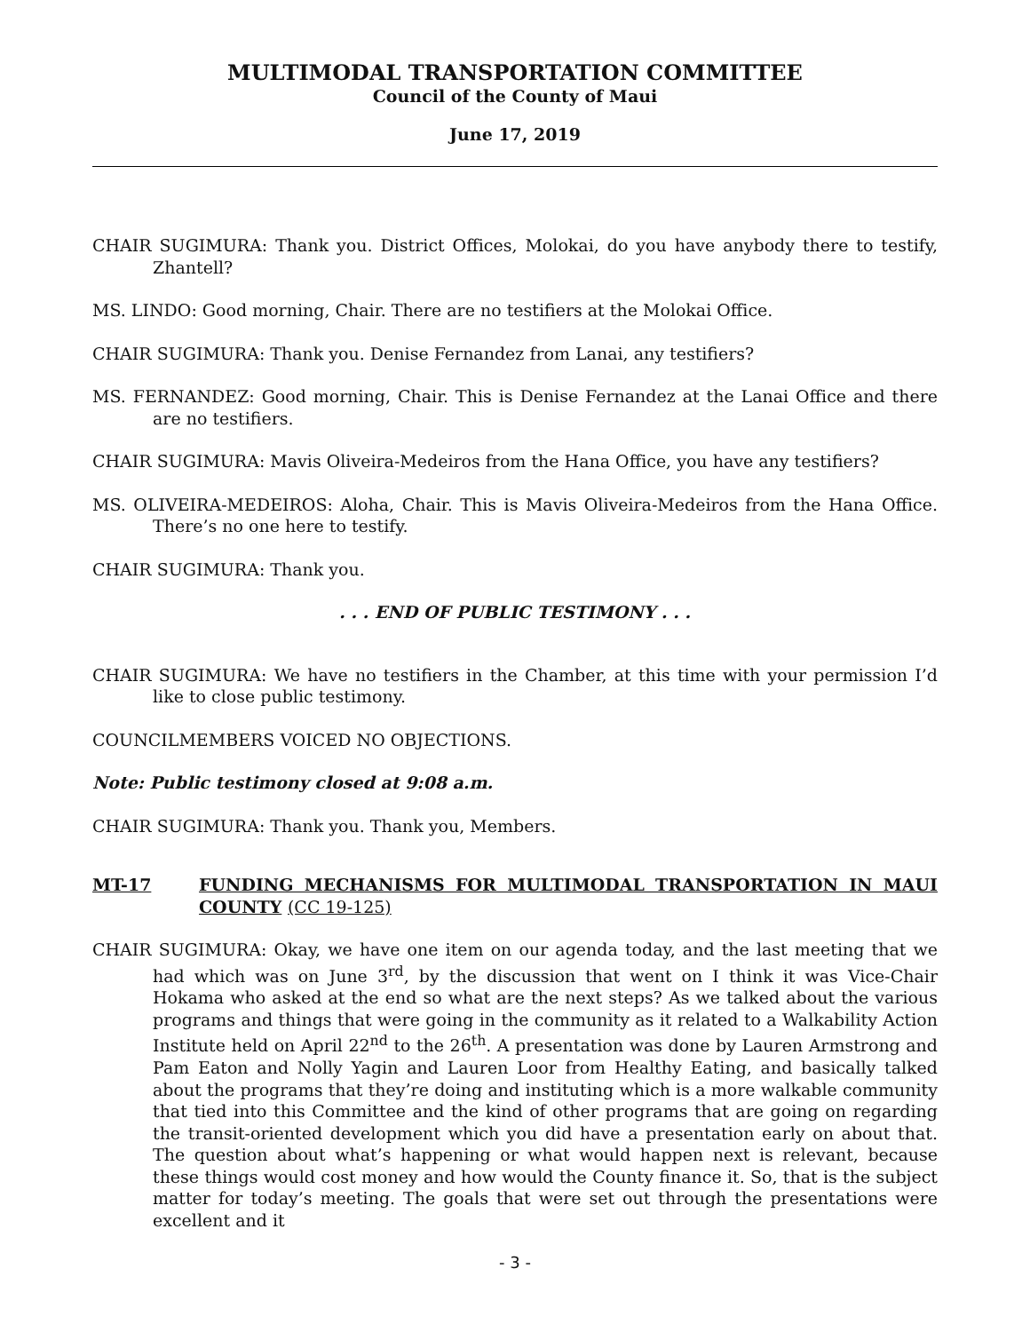MULTIMODAL TRANSPORTATION COMMITTEE
Council of the County of Maui
June 17, 2019
CHAIR SUGIMURA: Thank you. District Offices, Molokai, do you have anybody there to testify, Zhantell?
MS. LINDO: Good morning, Chair. There are no testifiers at the Molokai Office.
CHAIR SUGIMURA: Thank you. Denise Fernandez from Lanai, any testifiers?
MS. FERNANDEZ: Good morning, Chair. This is Denise Fernandez at the Lanai Office and there are no testifiers.
CHAIR SUGIMURA: Mavis Oliveira-Medeiros from the Hana Office, you have any testifiers?
MS. OLIVEIRA-MEDEIROS: Aloha, Chair. This is Mavis Oliveira-Medeiros from the Hana Office. There’s no one here to testify.
CHAIR SUGIMURA: Thank you.
. . . END OF PUBLIC TESTIMONY . . .
CHAIR SUGIMURA: We have no testifiers in the Chamber, at this time with your permission I’d like to close public testimony.
COUNCILMEMBERS VOICED NO OBJECTIONS.
Note: Public testimony closed at 9:08 a.m.
CHAIR SUGIMURA: Thank you. Thank you, Members.
MT-17 FUNDING MECHANISMS FOR MULTIMODAL TRANSPORTATION IN MAUI COUNTY (CC 19-125)
CHAIR SUGIMURA: Okay, we have one item on our agenda today, and the last meeting that we had which was on June 3<sup>rd</sup>, by the discussion that went on I think it was Vice-Chair Hokama who asked at the end so what are the next steps? As we talked about the various programs and things that were going in the community as it related to a Walkability Action Institute held on April 22<sup>nd</sup> to the 26<sup>th</sup>. A presentation was done by Lauren Armstrong and Pam Eaton and Nolly Yagin and Lauren Loor from Healthy Eating, and basically talked about the programs that they’re doing and instituting which is a more walkable community that tied into this Committee and the kind of other programs that are going on regarding the transit-oriented development which you did have a presentation early on about that. The question about what’s happening or what would happen next is relevant, because these things would cost money and how would the County finance it. So, that is the subject matter for today’s meeting. The goals that were set out through the presentations were excellent and it
- 3 -